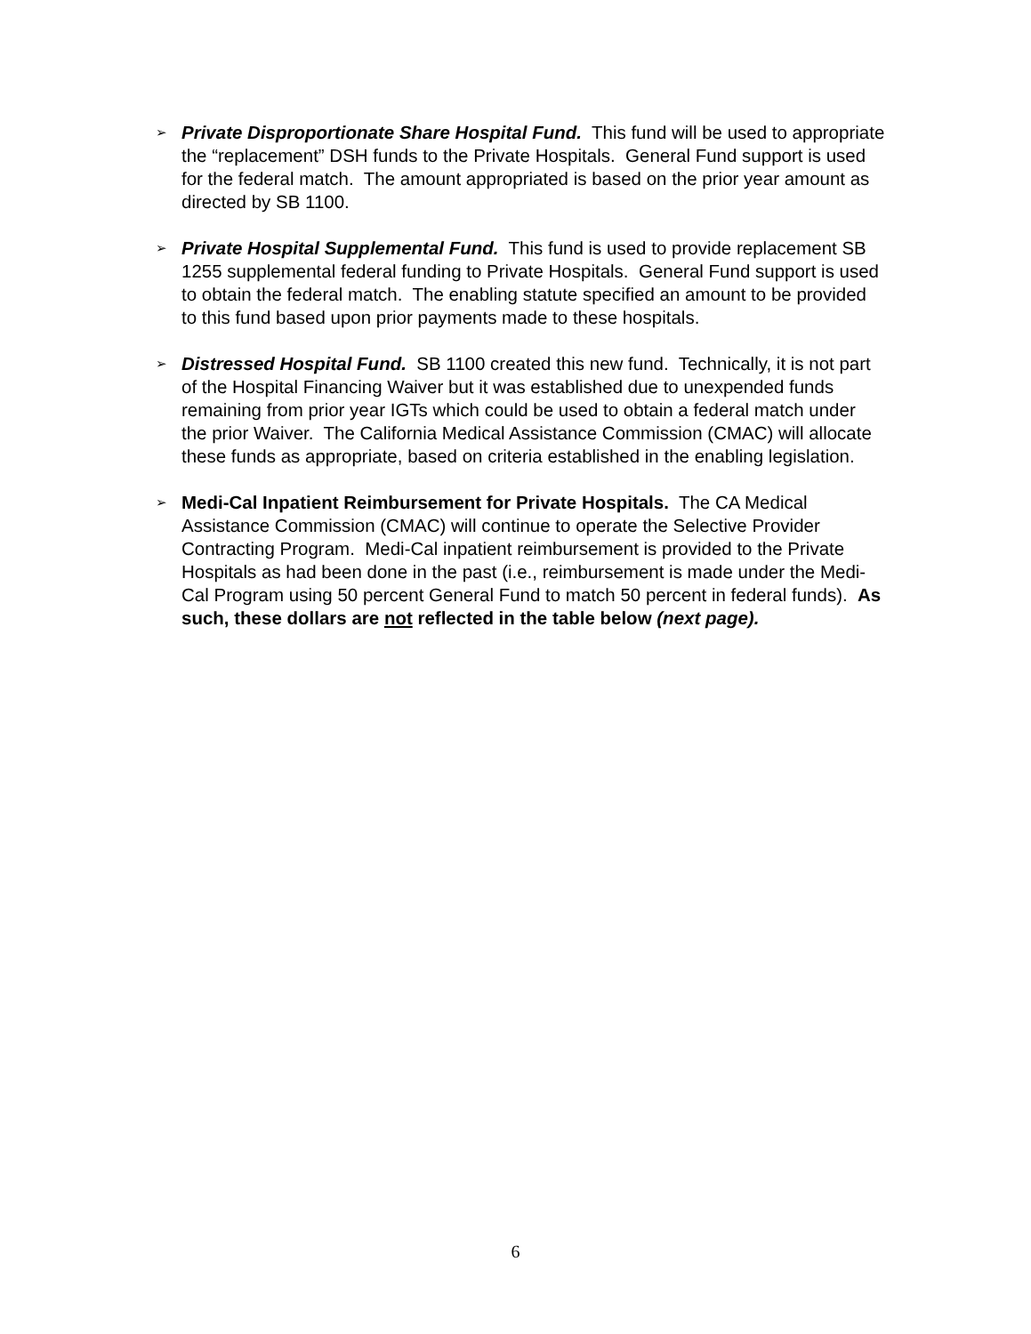➢
Private Disproportionate Share Hospital Fund. This fund will be used to appropriate the “replacement” DSH funds to the Private Hospitals. General Fund support is used for the federal match. The amount appropriated is based on the prior year amount as directed by SB 1100.
➢
Private Hospital Supplemental Fund. This fund is used to provide replacement SB 1255 supplemental federal funding to Private Hospitals. General Fund support is used to obtain the federal match. The enabling statute specified an amount to be provided to this fund based upon prior payments made to these hospitals.
➢
Distressed Hospital Fund. SB 1100 created this new fund. Technically, it is not part of the Hospital Financing Waiver but it was established due to unexpended funds remaining from prior year IGTs which could be used to obtain a federal match under the prior Waiver. The California Medical Assistance Commission (CMAC) will allocate these funds as appropriate, based on criteria established in the enabling legislation.
➢
Medi-Cal Inpatient Reimbursement for Private Hospitals. The CA Medical Assistance Commission (CMAC) will continue to operate the Selective Provider Contracting Program. Medi-Cal inpatient reimbursement is provided to the Private Hospitals as had been done in the past (i.e., reimbursement is made under the Medi-Cal Program using 50 percent General Fund to match 50 percent in federal funds). As such, these dollars are not reflected in the table below (next page).
6